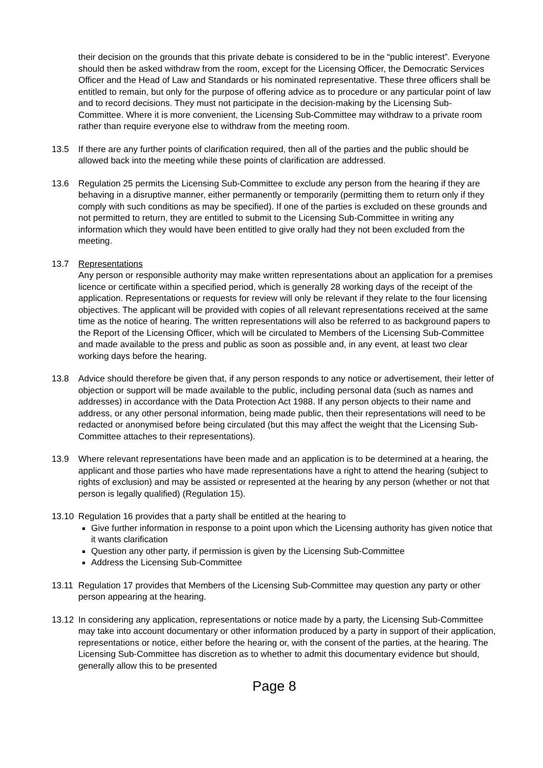their decision on the grounds that this private debate is considered to be in the “public interest”. Everyone should then be asked withdraw from the room, except for the Licensing Officer, the Democratic Services Officer and the Head of Law and Standards or his nominated representative. These three officers shall be entitled to remain, but only for the purpose of offering advice as to procedure or any particular point of law and to record decisions. They must not participate in the decision-making by the Licensing Sub-Committee. Where it is more convenient, the Licensing Sub-Committee may withdraw to a private room rather than require everyone else to withdraw from the meeting room.
13.5 If there are any further points of clarification required, then all of the parties and the public should be allowed back into the meeting while these points of clarification are addressed.
13.6 Regulation 25 permits the Licensing Sub-Committee to exclude any person from the hearing if they are behaving in a disruptive manner, either permanently or temporarily (permitting them to return only if they comply with such conditions as may be specified). If one of the parties is excluded on these grounds and not permitted to return, they are entitled to submit to the Licensing Sub-Committee in writing any information which they would have been entitled to give orally had they not been excluded from the meeting.
13.7 Representations
Any person or responsible authority may make written representations about an application for a premises licence or certificate within a specified period, which is generally 28 working days of the receipt of the application. Representations or requests for review will only be relevant if they relate to the four licensing objectives. The applicant will be provided with copies of all relevant representations received at the same time as the notice of hearing. The written representations will also be referred to as background papers to the Report of the Licensing Officer, which will be circulated to Members of the Licensing Sub-Committee and made available to the press and public as soon as possible and, in any event, at least two clear working days before the hearing.
13.8 Advice should therefore be given that, if any person responds to any notice or advertisement, their letter of objection or support will be made available to the public, including personal data (such as names and addresses) in accordance with the Data Protection Act 1988. If any person objects to their name and address, or any other personal information, being made public, then their representations will need to be redacted or anonymised before being circulated (but this may affect the weight that the Licensing Sub-Committee attaches to their representations).
13.9 Where relevant representations have been made and an application is to be determined at a hearing, the applicant and those parties who have made representations have a right to attend the hearing (subject to rights of exclusion) and may be assisted or represented at the hearing by any person (whether or not that person is legally qualified) (Regulation 15).
13.10 Regulation 16 provides that a party shall be entitled at the hearing to
Give further information in response to a point upon which the Licensing authority has given notice that it wants clarification
Question any other party, if permission is given by the Licensing Sub-Committee
Address the Licensing Sub-Committee
13.11 Regulation 17 provides that Members of the Licensing Sub-Committee may question any party or other person appearing at the hearing.
13.12 In considering any application, representations or notice made by a party, the Licensing Sub-Committee may take into account documentary or other information produced by a party in support of their application, representations or notice, either before the hearing or, with the consent of the parties, at the hearing. The Licensing Sub-Committee has discretion as to whether to admit this documentary evidence but should, generally allow this to be presented
Page 8